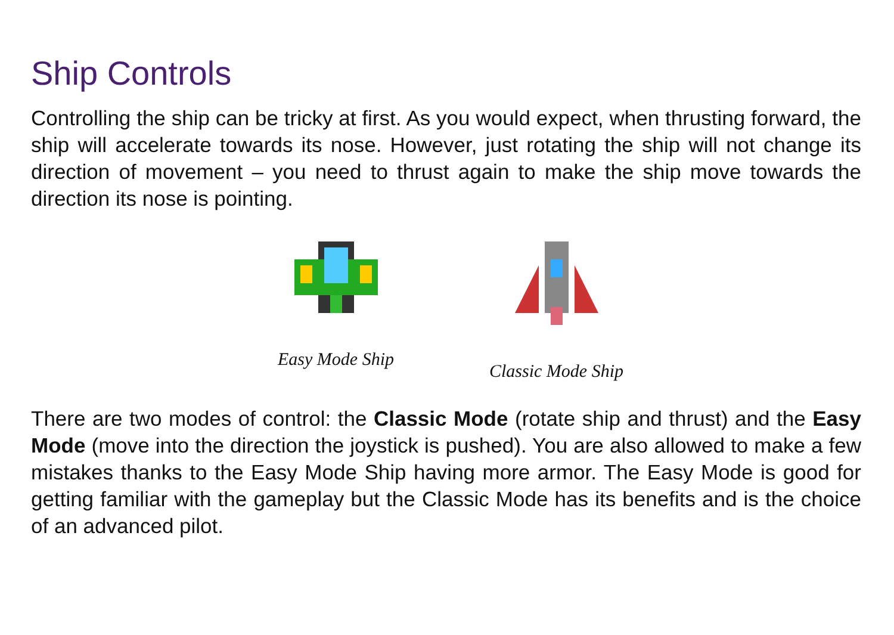Ship Controls
Controlling the ship can be tricky at first. As you would expect, when thrusting forward, the ship will accelerate towards its nose. However, just rotating the ship will not change its direction of movement – you need to thrust again to make the ship move towards the direction its nose is pointing.
Easy Mode Ship Classic Mode Ship
There are two modes of control: the Classic Mode (rotate ship and thrust) and the Easy Mode (move into the direction the joystick is pushed). You are also allowed to make a few mistakes thanks to the Easy Mode Ship having more armor. The Easy Mode is good for getting familiar with the gameplay but the Classic Mode has its benefits and is the choice of an advanced pilot.